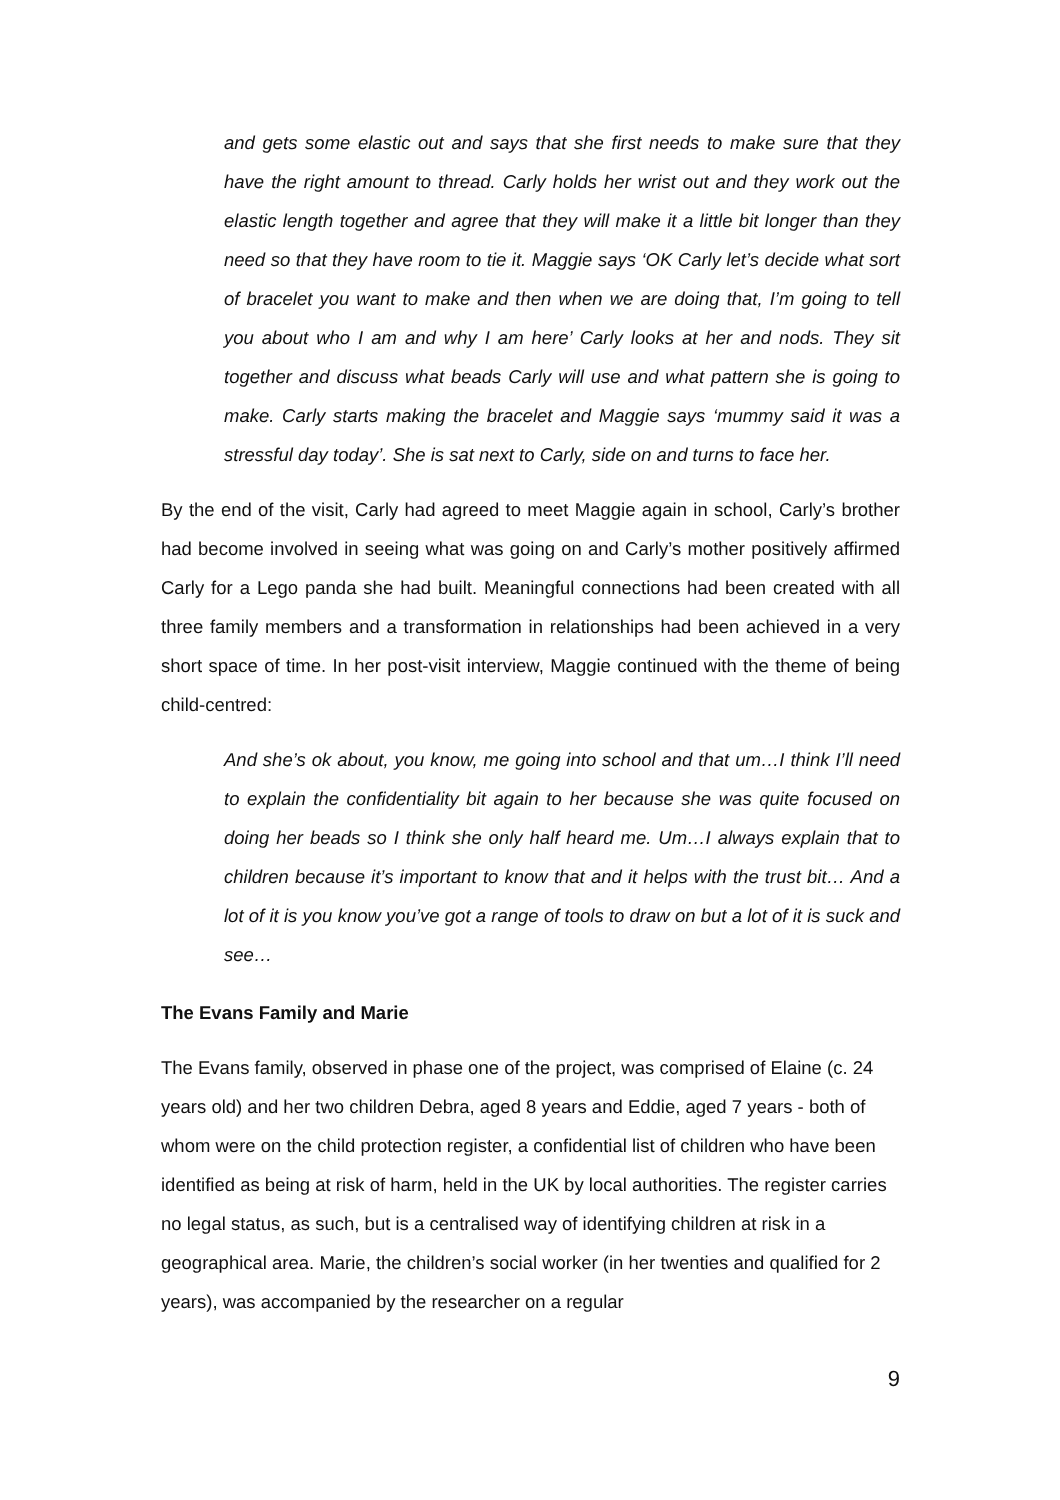and gets some elastic out and says that she first needs to make sure that they have the right amount to thread. Carly holds her wrist out and they work out the elastic length together and agree that they will make it a little bit longer than they need so that they have room to tie it. Maggie says ‘OK Carly let’s decide what sort of bracelet you want to make and then when we are doing that, I’m going to tell you about who I am and why I am here’ Carly looks at her and nods. They sit together and discuss what beads Carly will use and what pattern she is going to make. Carly starts making the bracelet and Maggie says ‘mummy said it was a stressful day today’. She is sat next to Carly, side on and turns to face her.
By the end of the visit, Carly had agreed to meet Maggie again in school, Carly’s brother had become involved in seeing what was going on and Carly’s mother positively affirmed Carly for a Lego panda she had built. Meaningful connections had been created with all three family members and a transformation in relationships had been achieved in a very short space of time. In her post-visit interview, Maggie continued with the theme of being child-centred:
And she’s ok about, you know, me going into school and that um…I think I’ll need to explain the confidentiality bit again to her because she was quite focused on doing her beads so I think she only half heard me. Um…I always explain that to children because it’s important to know that and it helps with the trust bit… And a lot of it is you know you’ve got a range of tools to draw on but a lot of it is suck and see…
The Evans Family and Marie
The Evans family, observed in phase one of the project, was comprised of Elaine (c. 24 years old) and her two children Debra, aged 8 years and Eddie, aged 7 years - both of whom were on the child protection register, a confidential list of children who have been identified as being at risk of harm, held in the UK by local authorities. The register carries no legal status, as such, but is a centralised way of identifying children at risk in a geographical area. Marie, the children’s social worker (in her twenties and qualified for 2 years), was accompanied by the researcher on a regular
9